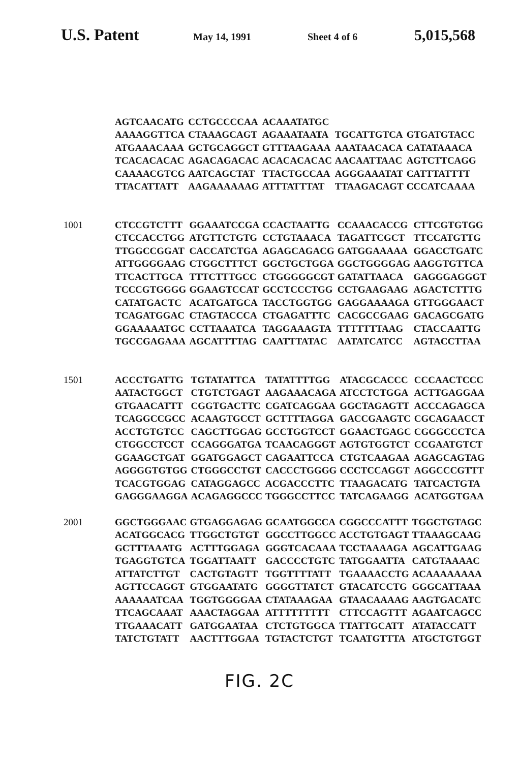U.S. Patent May 14, 1991 Sheet 4 of 6 5,015,568
| | AGTCAACATG | CCTGCCCCAA | ACAAATATGC | | |
| | AAAAGGTTCA | CTAAAGCAGT | AGAAATAATA | TGCATTGTCA | GTGATGTACC |
| | ATGAAACAAA | GCTGCAGGCT | GTTTAAGAAA | AAATAACACA | CATATAAACA |
| | TCACACACAC | AGACAGACAC | ACACACACAC | AACAATTAAC | AGTCTTCAGG |
| | CAAAACGTCG | AATCAGCTAT | TTACTGCCAA | AGGGAAATAT | CATTTATTTT |
| | TTACATTATT | AAGAAAAAAG | ATTTATTTAT | TTAAGACAGT | CCCATCAAAA |
| 1001 | CTCCGTCTTT | GGAAATCCGA | CCACTAATTG | CCAAACACCG | CTTCGTGTGG |
| | CTCCACCTGG | ATGTTCTGTG | CCTGTAAACA | TAGATTCGCT | TTCCATGTTG |
| | TTGGCCGGAT | CACCATCTGA | AGAGCAGACG | GATGGAAAAA | GGACCTGATC |
| | ATTGGGGAAG | CTGGCTTTCT | GGCTGCTGGA | GGCTGGGGAG | AAGGTGTTCA |
| | TTCACTTGCA | TTTCTTTGCC | CTGGGGGCGT | GATATTAACA | GAGGGAGGGT |
| | TCCCGTGGGG | GGAAGTCCAT | GCCTCCCTGG | CCTGAAGAAG | AGACTCTTTG |
| | CATATGACTC | ACATGATGCA | TACCTGGTGG | GAGGAAAAGA | GTTGGGAACT |
| | TCAGATGGAC | CTAGTACCCA | CTGAGATTTC | CACGCCGAAG | GACAGCGATG |
| | GGAAAAATGC | CCTTAAATCA | TAGGAAAGTA | TTTTTTTAAG | CTACCAATTG |
| | TGCCGAGAAA | AGCATTTTAG | CAATTTATAC | AATATCATCC | AGTACCTTAA |
| 1501 | ACCCTGATTG | TGTATATTCA | TATATTTTGG | ATACGCACCC | CCCAACTCCC |
| | AATACTGGCT | CTGTCTGAGT | AAGAAACAGA | ATCCTCTGGA | ACTTGAGGAA |
| | GTGAACATTT | CGGTGACTTC | CGATCAGGAA | GGCTAGAGTT | ACCCAGAGCA |
| | TCAGGCCGCC | ACAAGTGCCT | GCTTTTAGGA | GACCGAAGTC | CGCAGAACCT |
| | ACCTGTGTCC | CAGCTTGGAG | GCCTGGTCCT | GGAACTGAGC | CGGGCCCTCA |
| | CTGGCCTCCT | CCAGGGATGA | TCAACAGGGT | AGTGTGGTCT | CCGAATGTCT |
| | GGAAGCTGAT | GGATGGAGCT | CAGAATTCCA | CTGTCAAGAA | AGAGCAGTAG |
| | AGGGGTGTGG | CTGGGCCTGT | CACCCTGGGG | CCCTCCAGGT | AGGCCCGTTT |
| | TCACGTGGAG | CATAGGAGCC | ACGACCCTTC | TTAAGACATG | TATCACTGTA |
| | GAGGGAAGGA | ACAGAGGCCC | TGGGCCTTCC | TATCAGAAGG | ACATGGTGAA |
| 2001 | GGCTGGGAAC | GTGAGGAGAG | GCAATGGCCA | CGGCCCATTT | TGGCTGTAGC |
| | ACATGGCACG | TTGGCTGTGT | GGCCTTGGCC | ACCTGTGAGT | TTAAAGCAAG |
| | GCTTTAAATG | ACTTTGGAGA | GGGTCACAAA | TCCTAAAAGA | AGCATTGAAG |
| | TGAGGTGTCA | TGGATTAATT | GACCCCTGTC | TATGGAATTA | CATGTAAAAC |
| | ATTATCTTGT | CACTGTAGTT | TGGTTTTATT | TGAAAACCTG | ACAAAAAAAA |
| | AGTTCCAGGT | GTGGAATATG | GGGGTTATCT | GTACATCCTG | GGGCATTAAA |
| | AAAAAATCAA | TGGTGGGGAA | CTATAAAGAA | GTAACAAAAG | AAGTGACATC |
| | TTCAGCAAAT | AAACTAGGAA | ATTTTTTTTT | CTTCCAGTTT | AGAATCAGCC |
| | TTGAAACATT | GATGGAATAA | CTCTGTGGCA | TTATTGCATT | ATATACCATT |
| | TATCTGTATT | AACTTTGGAA | TGTACTCTGT | TCAATGTTTA | ATGCTGTGGT |
FIG. 2C